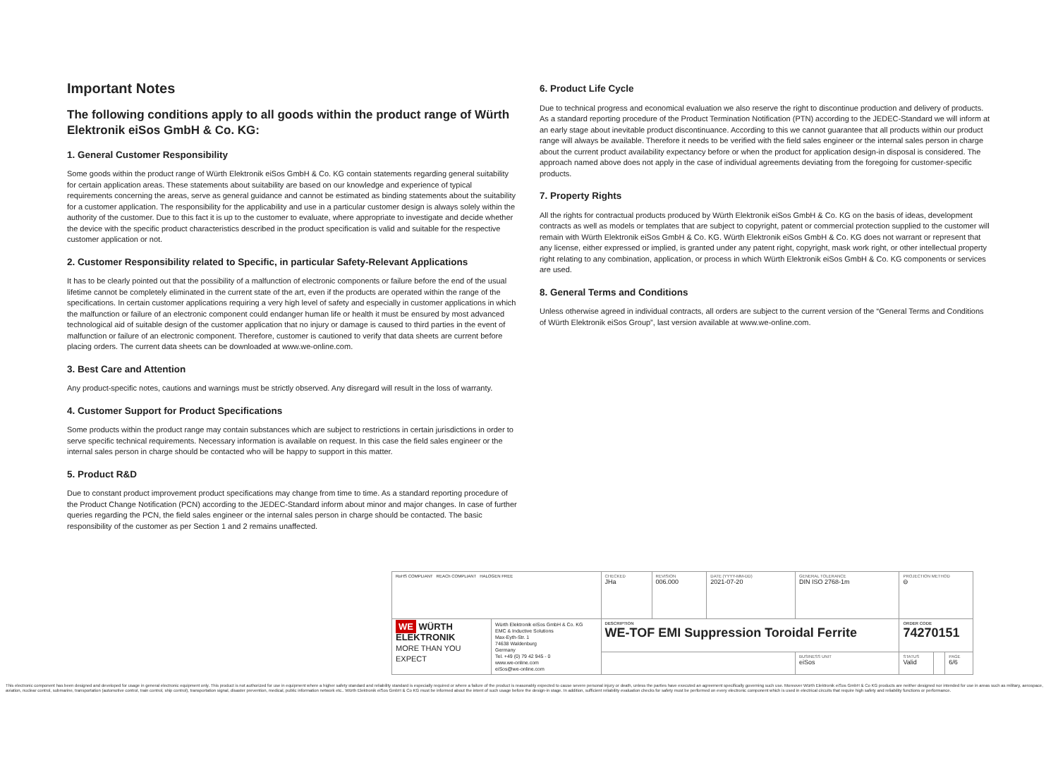Important Notes
The following conditions apply to all goods within the product range of Würth Elektronik eiSos GmbH & Co. KG:
1. General Customer Responsibility
Some goods within the product range of Würth Elektronik eiSos GmbH & Co. KG contain statements regarding general suitability for certain application areas. These statements about suitability are based on our knowledge and experience of typical requirements concerning the areas, serve as general guidance and cannot be estimated as binding statements about the suitability for a customer application. The responsibility for the applicability and use in a particular customer design is always solely within the authority of the customer. Due to this fact it is up to the customer to evaluate, where appropriate to investigate and decide whether the device with the specific product characteristics described in the product specification is valid and suitable for the respective customer application or not.
2. Customer Responsibility related to Specific, in particular Safety-Relevant Applications
It has to be clearly pointed out that the possibility of a malfunction of electronic components or failure before the end of the usual lifetime cannot be completely eliminated in the current state of the art, even if the products are operated within the range of the specifications. In certain customer applications requiring a very high level of safety and especially in customer applications in which the malfunction or failure of an electronic component could endanger human life or health it must be ensured by most advanced technological aid of suitable design of the customer application that no injury or damage is caused to third parties in the event of malfunction or failure of an electronic component. Therefore, customer is cautioned to verify that data sheets are current before placing orders. The current data sheets can be downloaded at www.we-online.com.
3. Best Care and Attention
Any product-specific notes, cautions and warnings must be strictly observed. Any disregard will result in the loss of warranty.
4. Customer Support for Product Specifications
Some products within the product range may contain substances which are subject to restrictions in certain jurisdictions in order to serve specific technical requirements. Necessary information is available on request. In this case the field sales engineer or the internal sales person in charge should be contacted who will be happy to support in this matter.
5. Product R&D
Due to constant product improvement product specifications may change from time to time. As a standard reporting procedure of the Product Change Notification (PCN) according to the JEDEC-Standard inform about minor and major changes. In case of further queries regarding the PCN, the field sales engineer or the internal sales person in charge should be contacted. The basic responsibility of the customer as per Section 1 and 2 remains unaffected.
6. Product Life Cycle
Due to technical progress and economical evaluation we also reserve the right to discontinue production and delivery of products. As a standard reporting procedure of the Product Termination Notification (PTN) according to the JEDEC-Standard we will inform at an early stage about inevitable product discontinuance. According to this we cannot guarantee that all products within our product range will always be available. Therefore it needs to be verified with the field sales engineer or the internal sales person in charge about the current product availability expectancy before or when the product for application design-in disposal is considered. The approach named above does not apply in the case of individual agreements deviating from the foregoing for customer-specific products.
7. Property Rights
All the rights for contractual products produced by Würth Elektronik eiSos GmbH & Co. KG on the basis of ideas, development contracts as well as models or templates that are subject to copyright, patent or commercial protection supplied to the customer will remain with Würth Elektronik eiSos GmbH & Co. KG. Würth Elektronik eiSos GmbH & Co. KG does not warrant or represent that any license, either expressed or implied, is granted under any patent right, copyright, mask work right, or other intellectual property right relating to any combination, application, or process in which Würth Elektronik eiSos GmbH & Co. KG components or services are used.
8. General Terms and Conditions
Unless otherwise agreed in individual contracts, all orders are subject to the current version of the “General Terms and Conditions of Würth Elektronik eiSos Group”, last version available at www.we-online.com.
| RoHS COMPLIANT REACh COMPLIANT HALOGEN FREE | | CHECKED JHa | REVISION 006.000 | DATE (YYYY-MM-DD) 2021-07-20 | GENERAL TOLERANCE DIN ISO 2768-1m | PROJECTION METHOD ⊖ | | |
| WE WÜRTH ELEKTRONIK MORE THAN YOU EXPECT | Würth Elektronik eiSos GmbH & Co. KG EMC & Inductive Solutions Max-Eyth-Str. 1 74638 Waldenburg Germany Tel. +49 (0) 79 42 945 - 0 www.we-online.com eiSos@we-online.com | DESCRIPTION WE-TOF EMI Suppression Toroidal Ferrite | | | | ORDER CODE 74270151 | | |
| | | | | | BUSINESS UNIT eiSos | STATUS Valid | | PAGE 6/6 |
This electronic component has been designed and developed for usage in general electronic equipment only. This product is not authorized for use in equipment where a higher safety standard and reliability standard is especially required or where a failure of the product is reasonably expected to cause severe personal injury or death, unless the parties have executed an agreement specifically governing such use. Moreover Würth Elektronik eiSos GmbH & Co KG products are neither designed nor intended for use in areas such as military, aerospace, aviation, nuclear control, submarine, transportation (automotive control, train control, ship control), transportation signal, disaster prevention, medical, public information network etc.. Würth Elektronik eiSos GmbH & Co KG must be informed about the intent of such usage before the design-in stage. In addition, sufficient reliability evaluation checks for safety must be performed on every electronic component which is used in electrical circuits that require high safety and reliability functions or performance.